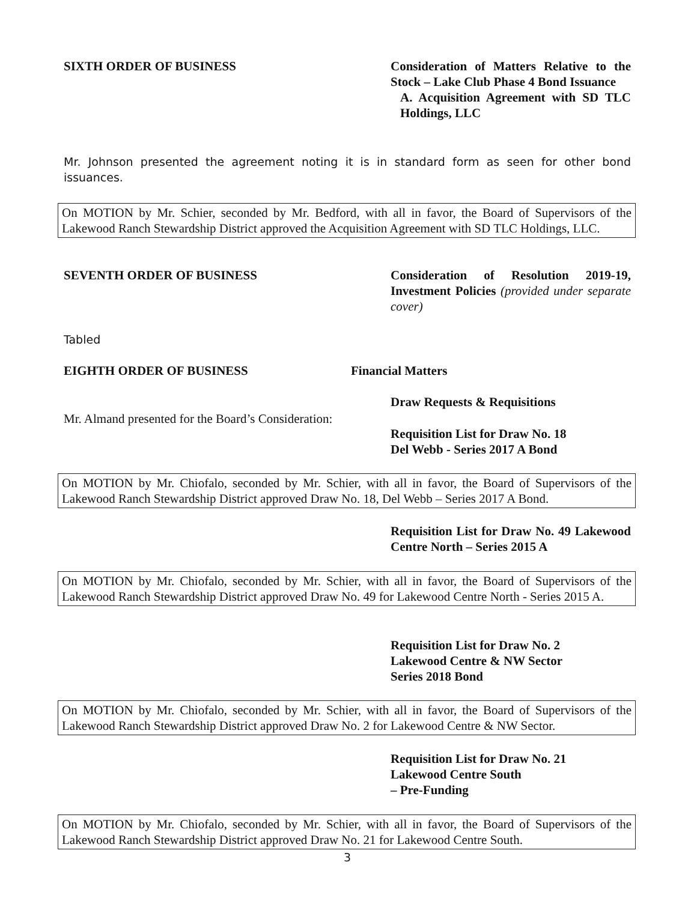SIXTH ORDER OF BUSINESS Consideration of Matters Relative to the Stock – Lake Club Phase 4 Bond Issuance
A. Acquisition Agreement with SD TLC Holdings, LLC
Mr. Johnson presented the agreement noting it is in standard form as seen for other bond issuances.
On MOTION by Mr. Schier, seconded by Mr. Bedford, with all in favor, the Board of Supervisors of the Lakewood Ranch Stewardship District approved the Acquisition Agreement with SD TLC Holdings, LLC.
SEVENTH ORDER OF BUSINESS Consideration of Resolution 2019-19, Investment Policies (provided under separate cover)
Tabled
EIGHTH ORDER OF BUSINESS Financial Matters
Draw Requests & Requisitions
Mr. Almand presented for the Board’s Consideration:
Requisition List for Draw No. 18
Del Webb - Series 2017 A Bond
On MOTION by Mr. Chiofalo, seconded by Mr. Schier, with all in favor, the Board of Supervisors of the Lakewood Ranch Stewardship District approved Draw No. 18, Del Webb – Series 2017 A Bond.
Requisition List for Draw No. 49 Lakewood Centre North – Series 2015 A
On MOTION by Mr. Chiofalo, seconded by Mr. Schier, with all in favor, the Board of Supervisors of the Lakewood Ranch Stewardship District approved Draw No. 49 for Lakewood Centre North - Series 2015 A.
Requisition List for Draw No. 2
Lakewood Centre & NW Sector
Series 2018 Bond
On MOTION by Mr. Chiofalo, seconded by Mr. Schier, with all in favor, the Board of Supervisors of the Lakewood Ranch Stewardship District approved Draw No. 2 for Lakewood Centre & NW Sector.
Requisition List for Draw No. 21
Lakewood Centre South
– Pre-Funding
On MOTION by Mr. Chiofalo, seconded by Mr. Schier, with all in favor, the Board of Supervisors of the Lakewood Ranch Stewardship District approved Draw No. 21 for Lakewood Centre South.
3